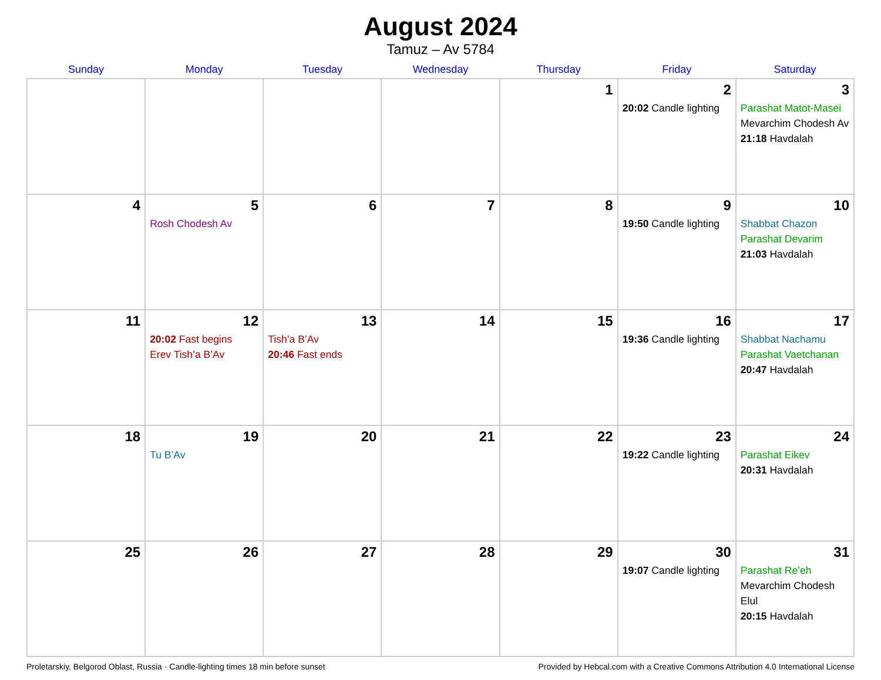August 2024
Tamuz – Av 5784
| Sunday | Monday | Tuesday | Wednesday | Thursday | Friday | Saturday |
| --- | --- | --- | --- | --- | --- | --- |
| | | | | 1 | 2 20:02 Candle lighting | 3 Parashat Matot-Masei Mevarchim Chodesh Av 21:18 Havdalah |
| 4 | 5 Rosh Chodesh Av | 6 | 7 | 8 | 9 19:50 Candle lighting | 10 Shabbat Chazon Parashat Devarim 21:03 Havdalah |
| 11 | 12 20:02 Fast begins Erev Tish’a B’Av | 13 Tish’a B’Av 20:46 Fast ends | 14 | 15 | 16 19:36 Candle lighting | 17 Shabbat Nachamu Parashat Vaetchanan 20:47 Havdalah |
| 18 | 19 Tu B’Av | 20 | 21 | 22 | 23 19:22 Candle lighting | 24 Parashat Eikev 20:31 Havdalah |
| 25 | 26 | 27 | 28 | 29 | 30 19:07 Candle lighting | 31 Parashat Re’eh Mevarchim Chodesh Elul 20:15 Havdalah |
Proletarskiy, Belgorod Oblast, Russia · Candle-lighting times 18 min before sunset Provided by Hebcal.com with a Creative Commons Attribution 4.0 International License